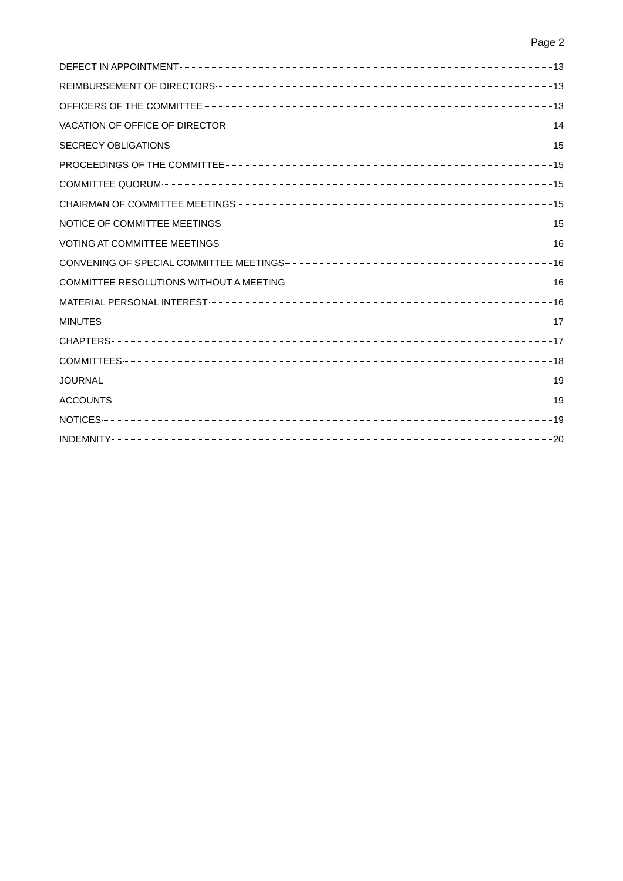Page 2
DEFECT IN APPOINTMENT 13
REIMBURSEMENT OF DIRECTORS 13
OFFICERS OF THE COMMITTEE 13
VACATION OF OFFICE OF DIRECTOR 14
SECRECY OBLIGATIONS 15
PROCEEDINGS OF THE COMMITTEE 15
COMMITTEE QUORUM 15
CHAIRMAN OF COMMITTEE MEETINGS 15
NOTICE OF COMMITTEE MEETINGS 15
VOTING AT COMMITTEE MEETINGS 16
CONVENING OF SPECIAL COMMITTEE MEETINGS 16
COMMITTEE RESOLUTIONS WITHOUT A MEETING 16
MATERIAL PERSONAL INTEREST 16
MINUTES 17
CHAPTERS 17
COMMITTEES 18
JOURNAL 19
ACCOUNTS 19
NOTICES 19
INDEMNITY 20